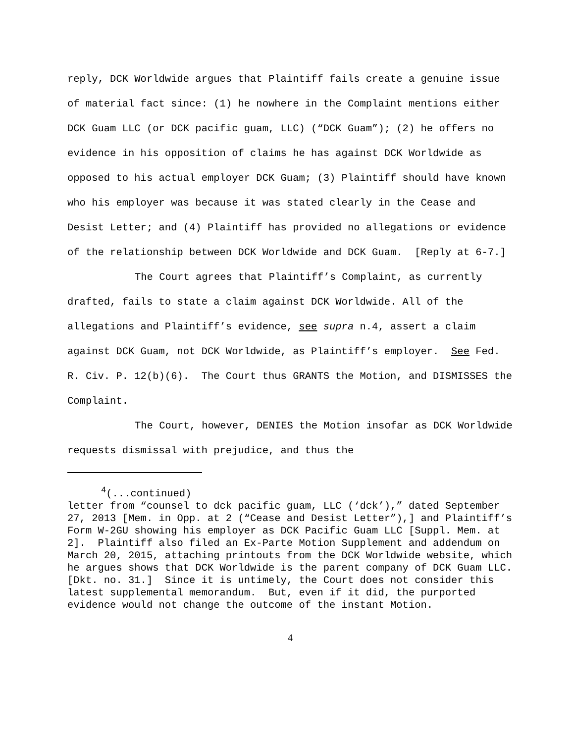reply, DCK Worldwide argues that Plaintiff fails create a genuine issue of material fact since: (1) he nowhere in the Complaint mentions either DCK Guam LLC (or DCK pacific guam, LLC) (“DCK Guam”); (2) he offers no evidence in his opposition of claims he has against DCK Worldwide as opposed to his actual employer DCK Guam; (3) Plaintiff should have known who his employer was because it was stated clearly in the Cease and Desist Letter; and (4) Plaintiff has provided no allegations or evidence of the relationship between DCK Worldwide and DCK Guam. [Reply at 6-7.]
The Court agrees that Plaintiff’s Complaint, as currently drafted, fails to state a claim against DCK Worldwide. All of the allegations and Plaintiff’s evidence, see supra n.4, assert a claim against DCK Guam, not DCK Worldwide, as Plaintiff’s employer. See Fed. R. Civ. P. 12(b)(6). The Court thus GRANTS the Motion, and DISMISSES the Complaint.
The Court, however, DENIES the Motion insofar as DCK Worldwide requests dismissal with prejudice, and thus the
<sup>4</sup> (...continued)
letter from “counsel to dck pacific guam, LLC (‘dck’),” dated September 27, 2013 [Mem. in Opp. at 2 (“Cease and Desist Letter”),] and Plaintiff’s Form W-2GU showing his employer as DCK Pacific Guam LLC [Suppl. Mem. at 2]. Plaintiff also filed an Ex-Parte Motion Supplement and addendum on March 20, 2015, attaching printouts from the DCK Worldwide website, which he argues shows that DCK Worldwide is the parent company of DCK Guam LLC. [Dkt. no. 31.] Since it is untimely, the Court does not consider this latest supplemental memorandum. But, even if it did, the purported evidence would not change the outcome of the instant Motion.
4